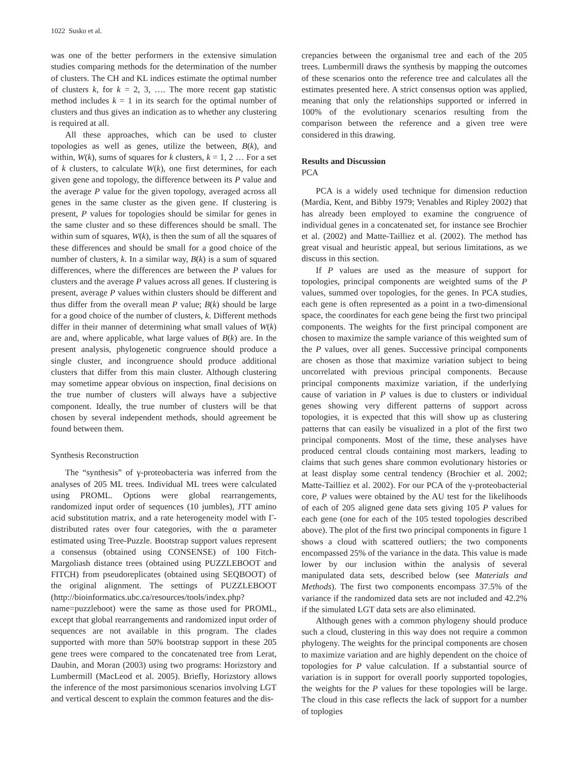1022 Susko et al.
was one of the better performers in the extensive simulation studies comparing methods for the determination of the number of clusters. The CH and KL indices estimate the optimal number of clusters k, for k = 2, 3, …. The more recent gap statistic method includes k = 1 in its search for the optimal number of clusters and thus gives an indication as to whether any clustering is required at all.
All these approaches, which can be used to cluster topologies as well as genes, utilize the between, B(k), and within, W(k), sums of squares for k clusters, k = 1, 2 … For a set of k clusters, to calculate W(k), one first determines, for each given gene and topology, the difference between its P value and the average P value for the given topology, averaged across all genes in the same cluster as the given gene. If clustering is present, P values for topologies should be similar for genes in the same cluster and so these differences should be small. The within sum of squares, W(k), is then the sum of all the squares of these differences and should be small for a good choice of the number of clusters, k. In a similar way, B(k) is a sum of squared differences, where the differences are between the P values for clusters and the average P values across all genes. If clustering is present, average P values within clusters should be different and thus differ from the overall mean P value; B(k) should be large for a good choice of the number of clusters, k. Different methods differ in their manner of determining what small values of W(k) are and, where applicable, what large values of B(k) are. In the present analysis, phylogenetic congruence should produce a single cluster, and incongruence should produce additional clusters that differ from this main cluster. Although clustering may sometime appear obvious on inspection, final decisions on the true number of clusters will always have a subjective component. Ideally, the true number of clusters will be that chosen by several independent methods, should agreement be found between them.
Synthesis Reconstruction
The “synthesis” of γ-proteobacteria was inferred from the analyses of 205 ML trees. Individual ML trees were calculated using PROML. Options were global rearrangements, randomized input order of sequences (10 jumbles), JTT amino acid substitution matrix, and a rate heterogeneity model with Γ-distributed rates over four categories, with the α parameter estimated using Tree-Puzzle. Bootstrap support values represent a consensus (obtained using CONSENSE) of 100 Fitch-Margoliash distance trees (obtained using PUZZLEBOOT and FITCH) from pseudoreplicates (obtained using SEQBOOT) of the original alignment. The settings of PUZZLEBOOT (http://bioinformatics.ubc.ca/resources/tools/index.php?name=puzzleboot) were the same as those used for PROML, except that global rearrangements and randomized input order of sequences are not available in this program. The clades supported with more than 50% bootstrap support in these 205 gene trees were compared to the concatenated tree from Lerat, Daubin, and Moran (2003) using two programs: Horizstory and Lumbermill (MacLeod et al. 2005). Briefly, Horizstory allows the inference of the most parsimonious scenarios involving LGT and vertical descent to explain the common features and the dis-
crepancies between the organismal tree and each of the 205 trees. Lumbermill draws the synthesis by mapping the outcomes of these scenarios onto the reference tree and calculates all the estimates presented here. A strict consensus option was applied, meaning that only the relationships supported or inferred in 100% of the evolutionary scenarios resulting from the comparison between the reference and a given tree were considered in this drawing.
Results and Discussion
PCA
PCA is a widely used technique for dimension reduction (Mardia, Kent, and Bibby 1979; Venables and Ripley 2002) that has already been employed to examine the congruence of individual genes in a concatenated set, for instance see Brochier et al. (2002) and Matte-Tailliez et al. (2002). The method has great visual and heuristic appeal, but serious limitations, as we discuss in this section.
If P values are used as the measure of support for topologies, principal components are weighted sums of the P values, summed over topologies, for the genes. In PCA studies, each gene is often represented as a point in a two-dimensional space, the coordinates for each gene being the first two principal components. The weights for the first principal component are chosen to maximize the sample variance of this weighted sum of the P values, over all genes. Successive principal components are chosen as those that maximize variation subject to being uncorrelated with previous principal components. Because principal components maximize variation, if the underlying cause of variation in P values is due to clusters or individual genes showing very different patterns of support across topologies, it is expected that this will show up as clustering patterns that can easily be visualized in a plot of the first two principal components. Most of the time, these analyses have produced central clouds containing most markers, leading to claims that such genes share common evolutionary histories or at least display some central tendency (Brochier et al. 2002; Matte-Tailliez et al. 2002). For our PCA of the γ-proteobacterial core, P values were obtained by the AU test for the likelihoods of each of 205 aligned gene data sets giving 105 P values for each gene (one for each of the 105 tested topologies described above). The plot of the first two principal components in figure 1 shows a cloud with scattered outliers; the two components encompassed 25% of the variance in the data. This value is made lower by our inclusion within the analysis of several manipulated data sets, described below (see Materials and Methods). The first two components encompass 37.5% of the variance if the randomized data sets are not included and 42.2% if the simulated LGT data sets are also eliminated.
Although genes with a common phylogeny should produce such a cloud, clustering in this way does not require a common phylogeny. The weights for the principal components are chosen to maximize variation and are highly dependent on the choice of topologies for P value calculation. If a substantial source of variation is in support for overall poorly supported topologies, the weights for the P values for these topologies will be large. The cloud in this case reflects the lack of support for a number of toplogies